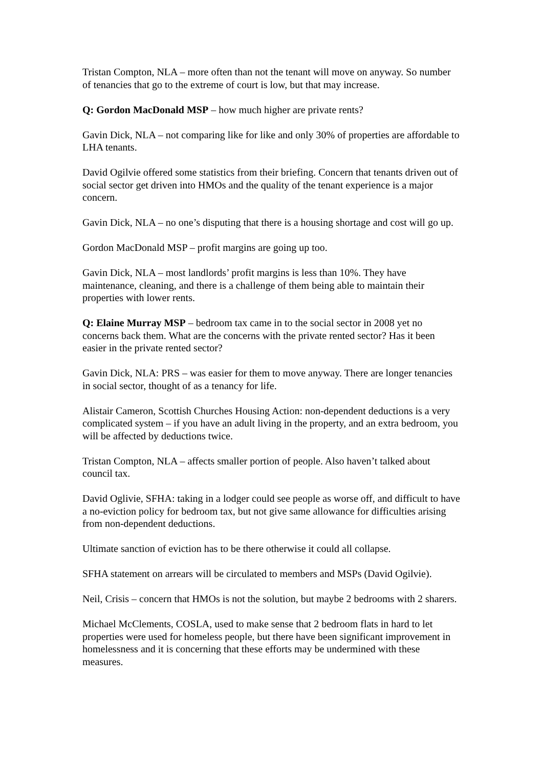Tristan Compton, NLA – more often than not the tenant will move on anyway. So number of tenancies that go to the extreme of court is low, but that may increase.
Q: Gordon MacDonald MSP – how much higher are private rents?
Gavin Dick, NLA – not comparing like for like and only 30% of properties are affordable to LHA tenants.
David Ogilvie offered some statistics from their briefing. Concern that tenants driven out of social sector get driven into HMOs and the quality of the tenant experience is a major concern.
Gavin Dick, NLA – no one’s disputing that there is a housing shortage and cost will go up.
Gordon MacDonald MSP – profit margins are going up too.
Gavin Dick, NLA – most landlords’ profit margins is less than 10%. They have maintenance, cleaning, and there is a challenge of them being able to maintain their properties with lower rents.
Q: Elaine Murray MSP – bedroom tax came in to the social sector in 2008 yet no concerns back them. What are the concerns with the private rented sector? Has it been easier in the private rented sector?
Gavin Dick, NLA: PRS – was easier for them to move anyway. There are longer tenancies in social sector, thought of as a tenancy for life.
Alistair Cameron, Scottish Churches Housing Action: non-dependent deductions is a very complicated system – if you have an adult living in the property, and an extra bedroom, you will be affected by deductions twice.
Tristan Compton, NLA – affects smaller portion of people. Also haven’t talked about council tax.
David Oglivie, SFHA: taking in a lodger could see people as worse off, and difficult to have a no-eviction policy for bedroom tax, but not give same allowance for difficulties arising from non-dependent deductions.
Ultimate sanction of eviction has to be there otherwise it could all collapse.
SFHA statement on arrears will be circulated to members and MSPs (David Ogilvie).
Neil, Crisis – concern that HMOs is not the solution, but maybe 2 bedrooms with 2 sharers.
Michael McClements, COSLA, used to make sense that 2 bedroom flats in hard to let properties were used for homeless people, but there have been significant improvement in homelessness and it is concerning that these efforts may be undermined with these measures.